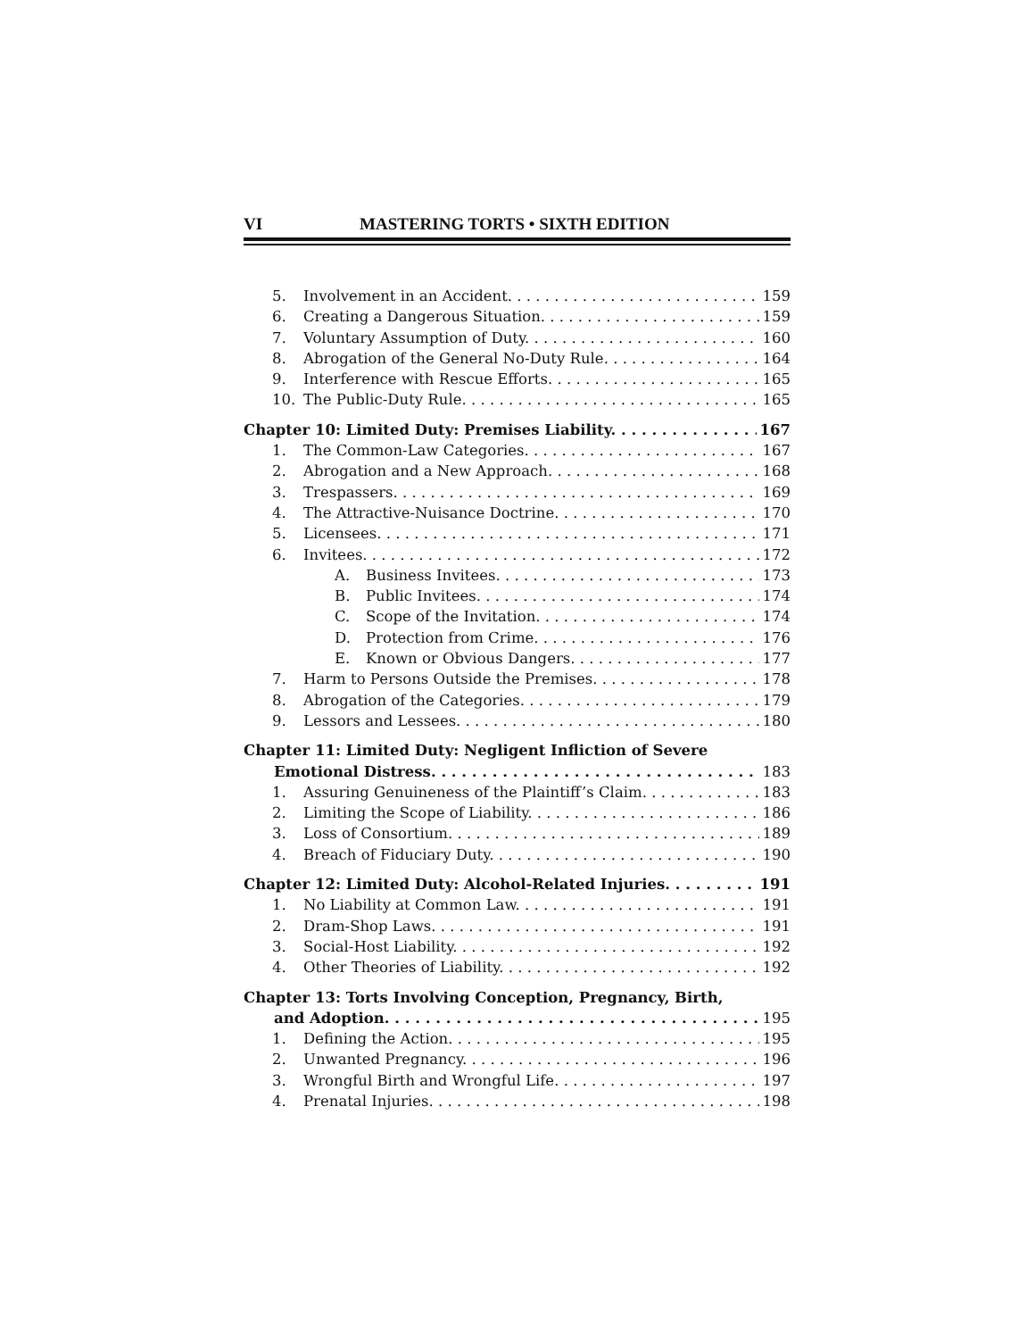VI MASTERING TORTS • SIXTH EDITION
5. Involvement in an Accident. 159
6. Creating a Dangerous Situation. 159
7. Voluntary Assumption of Duty. 160
8. Abrogation of the General No-Duty Rule. 164
9. Interference with Rescue Efforts. 165
10. The Public-Duty Rule. 165
Chapter 10: Limited Duty: Premises Liability. 167
1. The Common-Law Categories. 167
2. Abrogation and a New Approach. 168
3. Trespassers. 169
4. The Attractive-Nuisance Doctrine. 170
5. Licensees. 171
6. Invitees. 172
A. Business Invitees. 173
B. Public Invitees. 174
C. Scope of the Invitation. 174
D. Protection from Crime. 176
E. Known or Obvious Dangers. 177
7. Harm to Persons Outside the Premises. 178
8. Abrogation of the Categories. 179
9. Lessors and Lessees. 180
Chapter 11: Limited Duty: Negligent Infliction of Severe
Emotional Distress. 183
1. Assuring Genuineness of the Plaintiff’s Claim. 183
2. Limiting the Scope of Liability. 186
3. Loss of Consortium. 189
4. Breach of Fiduciary Duty. 190
Chapter 12: Limited Duty: Alcohol-Related Injuries. 191
1. No Liability at Common Law. 191
2. Dram-Shop Laws. 191
3. Social-Host Liability. 192
4. Other Theories of Liability. 192
Chapter 13: Torts Involving Conception, Pregnancy, Birth,
and Adoption. 195
1. Defining the Action. 195
2. Unwanted Pregnancy. 196
3. Wrongful Birth and Wrongful Life. 197
4. Prenatal Injuries. 198